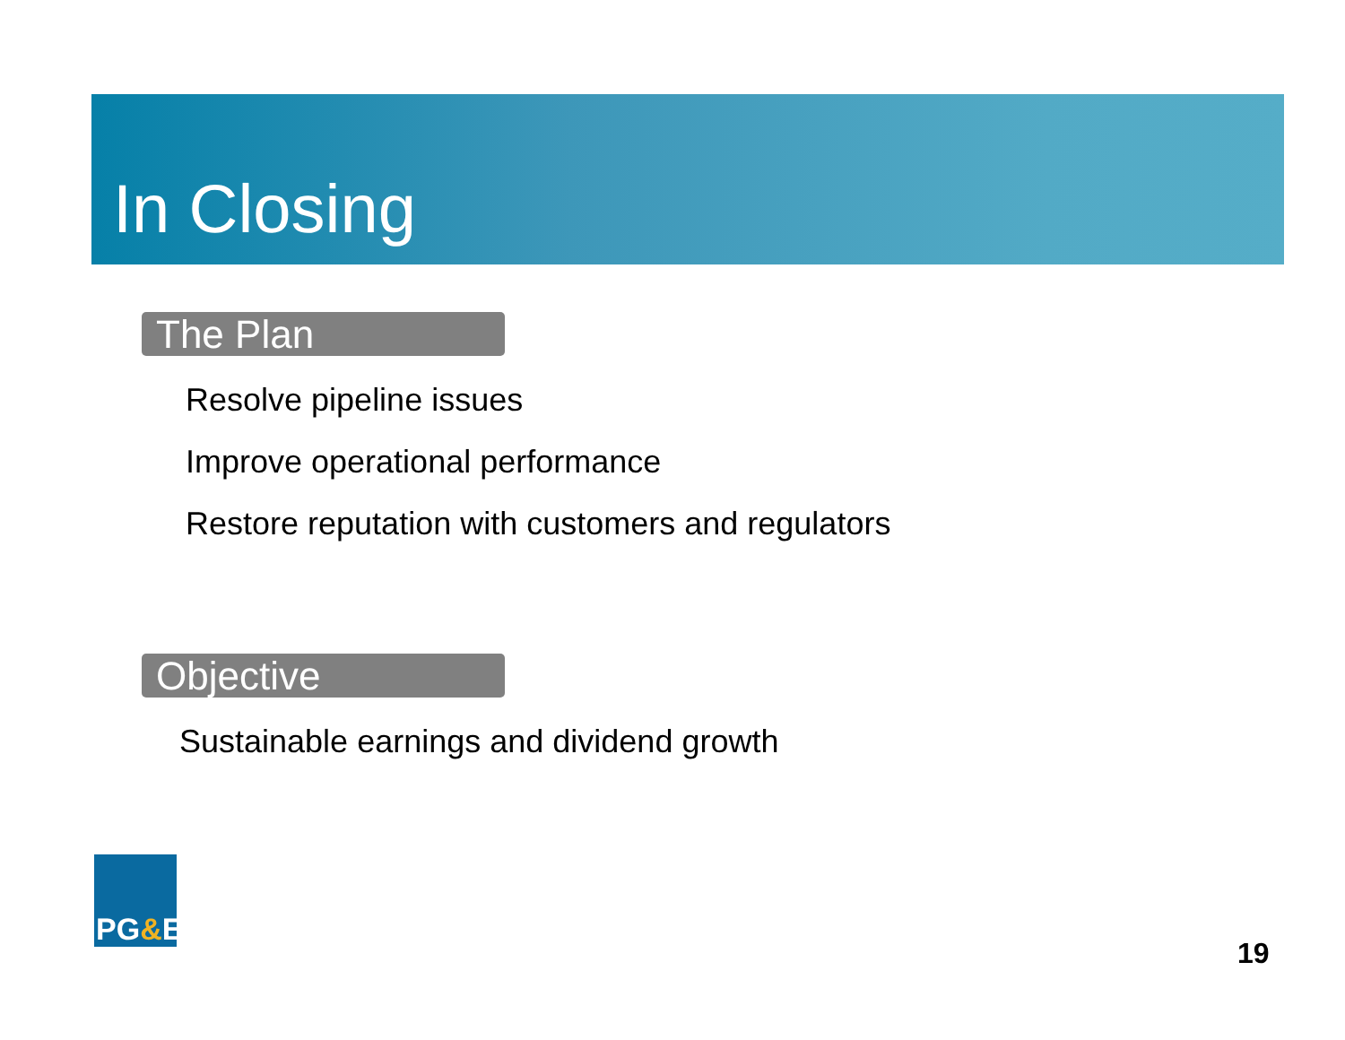In Closing
The Plan
Resolve pipeline issues
Improve operational performance
Restore reputation with customers and regulators
Objective
Sustainable earnings and dividend growth
PG&E
19